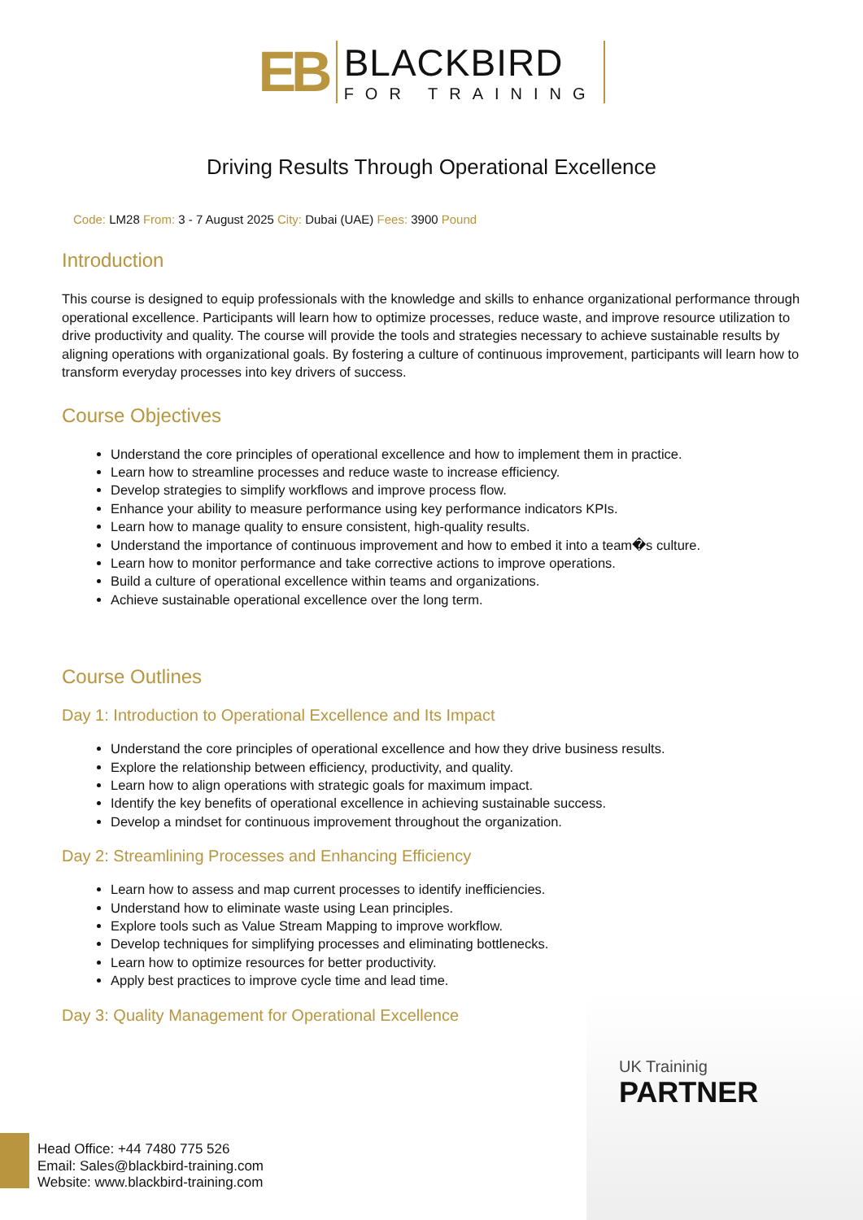EB
BLACKBIRD
FOR TRAINING
Driving Results Through Operational Excellence
Code: LM28 From: 3 - 7 August 2025 City: Dubai (UAE) Fees: 3900 Pound
Introduction
This course is designed to equip professionals with the knowledge and skills to enhance organizational performance through operational excellence. Participants will learn how to optimize processes, reduce waste, and improve resource utilization to drive productivity and quality. The course will provide the tools and strategies necessary to achieve sustainable results by aligning operations with organizational goals. By fostering a culture of continuous improvement, participants will learn how to transform everyday processes into key drivers of success.
Course Objectives
Understand the core principles of operational excellence and how to implement them in practice.
Learn how to streamline processes and reduce waste to increase efficiency.
Develop strategies to simplify workflows and improve process flow.
Enhance your ability to measure performance using key performance indicators KPIs.
Learn how to manage quality to ensure consistent, high-quality results.
Understand the importance of continuous improvement and how to embed it into a team�s culture.
Learn how to monitor performance and take corrective actions to improve operations.
Build a culture of operational excellence within teams and organizations.
Achieve sustainable operational excellence over the long term.
Course Outlines
Day 1: Introduction to Operational Excellence and Its Impact
Understand the core principles of operational excellence and how they drive business results.
Explore the relationship between efficiency, productivity, and quality.
Learn how to align operations with strategic goals for maximum impact.
Identify the key benefits of operational excellence in achieving sustainable success.
Develop a mindset for continuous improvement throughout the organization.
Day 2: Streamlining Processes and Enhancing Efficiency
Learn how to assess and map current processes to identify inefficiencies.
Understand how to eliminate waste using Lean principles.
Explore tools such as Value Stream Mapping to improve workflow.
Develop techniques for simplifying processes and eliminating bottlenecks.
Learn how to optimize resources for better productivity.
Apply best practices to improve cycle time and lead time.
Day 3: Quality Management for Operational Excellence
UK Traininig
PARTNER
Head Office: +44 7480 775 526
Email: Sales@blackbird-training.com
Website: www.blackbird-training.com